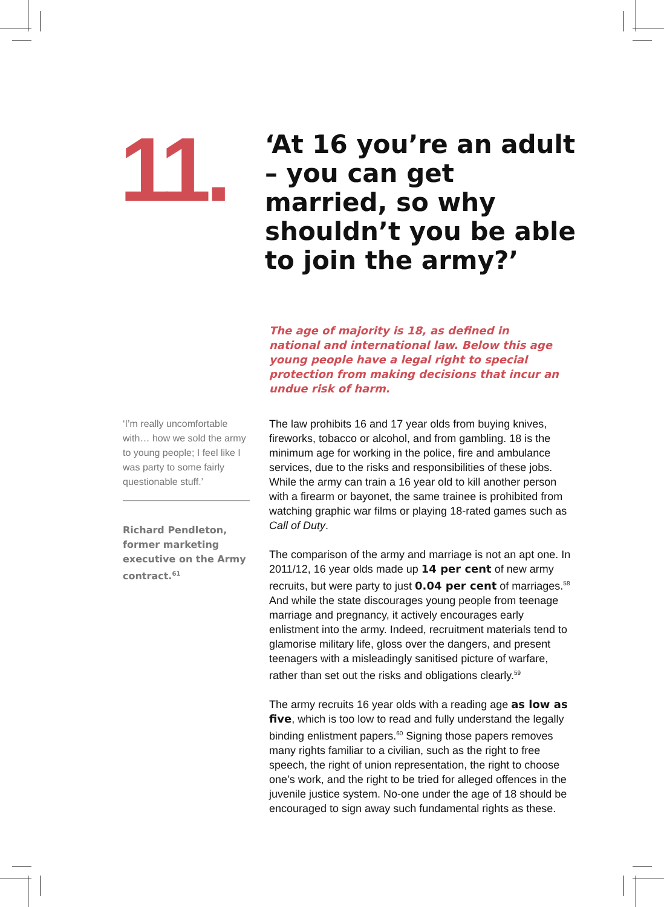11.
‘At 16 you’re an adult – you can get married, so why shouldn’t you be able to join the army?’
The age of majority is 18, as defined in national and international law. Below this age young people have a legal right to special protection from making decisions that incur an undue risk of harm.
‘I’m really uncomfortable with… how we sold the army to young people; I feel like I was party to some fairly questionable stuff.’
Richard Pendleton, former marketing executive on the Army contract.<sup>61</sup>
The law prohibits 16 and 17 year olds from buying knives, fireworks, tobacco or alcohol, and from gambling. 18 is the minimum age for working in the police, fire and ambulance services, due to the risks and responsibilities of these jobs. While the army can train a 16 year old to kill another person with a firearm or bayonet, the same trainee is prohibited from watching graphic war films or playing 18-rated games such as Call of Duty.
The comparison of the army and marriage is not an apt one. In 2011/12, 16 year olds made up 14 per cent of new army recruits, but were party to just 0.04 per cent of marriages.<sup>58</sup> And while the state discourages young people from teenage marriage and pregnancy, it actively encourages early enlistment into the army. Indeed, recruitment materials tend to glamorise military life, gloss over the dangers, and present teenagers with a misleadingly sanitised picture of warfare, rather than set out the risks and obligations clearly.<sup>59</sup>
The army recruits 16 year olds with a reading age as low as five, which is too low to read and fully understand the legally binding enlistment papers.<sup>60</sup> Signing those papers removes many rights familiar to a civilian, such as the right to free speech, the right of union representation, the right to choose one’s work, and the right to be tried for alleged offences in the juvenile justice system. No-one under the age of 18 should be encouraged to sign away such fundamental rights as these.